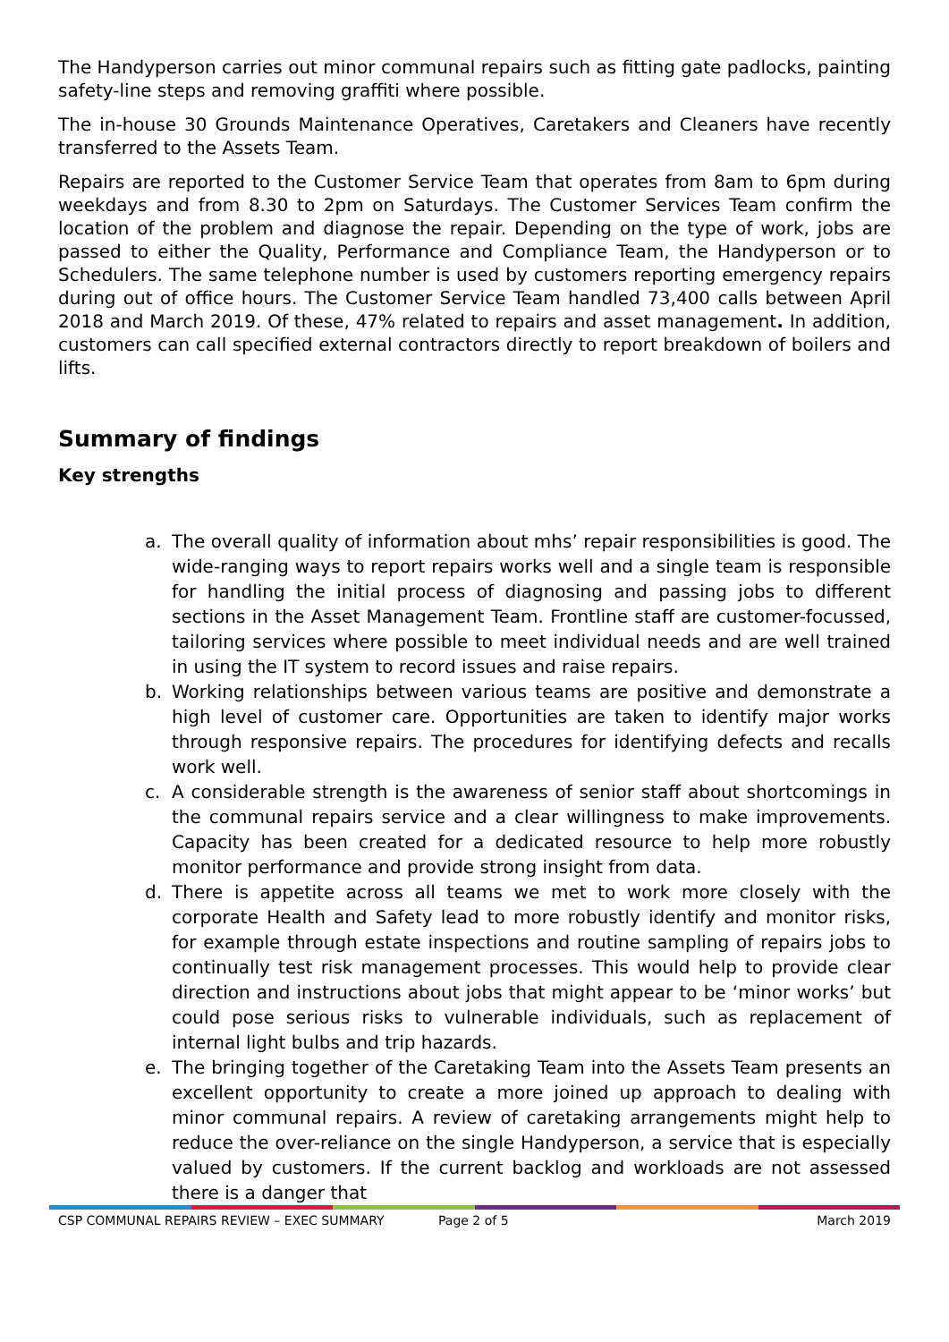The Handyperson carries out minor communal repairs such as fitting gate padlocks, painting safety-line steps and removing graffiti where possible.
The in-house 30 Grounds Maintenance Operatives, Caretakers and Cleaners have recently transferred to the Assets Team.
Repairs are reported to the Customer Service Team that operates from 8am to 6pm during weekdays and from 8.30 to 2pm on Saturdays. The Customer Services Team confirm the location of the problem and diagnose the repair. Depending on the type of work, jobs are passed to either the Quality, Performance and Compliance Team, the Handyperson or to Schedulers. The same telephone number is used by customers reporting emergency repairs during out of office hours. The Customer Service Team handled 73,400 calls between April 2018 and March 2019. Of these, 47% related to repairs and asset management. In addition, customers can call specified external contractors directly to report breakdown of boilers and lifts.
Summary of findings
Key strengths
a. The overall quality of information about mhs’ repair responsibilities is good. The wide-ranging ways to report repairs works well and a single team is responsible for handling the initial process of diagnosing and passing jobs to different sections in the Asset Management Team. Frontline staff are customer-focussed, tailoring services where possible to meet individual needs and are well trained in using the IT system to record issues and raise repairs.
b. Working relationships between various teams are positive and demonstrate a high level of customer care. Opportunities are taken to identify major works through responsive repairs. The procedures for identifying defects and recalls work well.
c. A considerable strength is the awareness of senior staff about shortcomings in the communal repairs service and a clear willingness to make improvements. Capacity has been created for a dedicated resource to help more robustly monitor performance and provide strong insight from data.
d. There is appetite across all teams we met to work more closely with the corporate Health and Safety lead to more robustly identify and monitor risks, for example through estate inspections and routine sampling of repairs jobs to continually test risk management processes. This would help to provide clear direction and instructions about jobs that might appear to be ‘minor works’ but could pose serious risks to vulnerable individuals, such as replacement of internal light bulbs and trip hazards.
e. The bringing together of the Caretaking Team into the Assets Team presents an excellent opportunity to create a more joined up approach to dealing with minor communal repairs. A review of caretaking arrangements might help to reduce the over-reliance on the single Handyperson, a service that is especially valued by customers. If the current backlog and workloads are not assessed there is a danger that
CSP COMMUNAL REPAIRS REVIEW – EXEC SUMMARY Page 2 of 5 March 2019